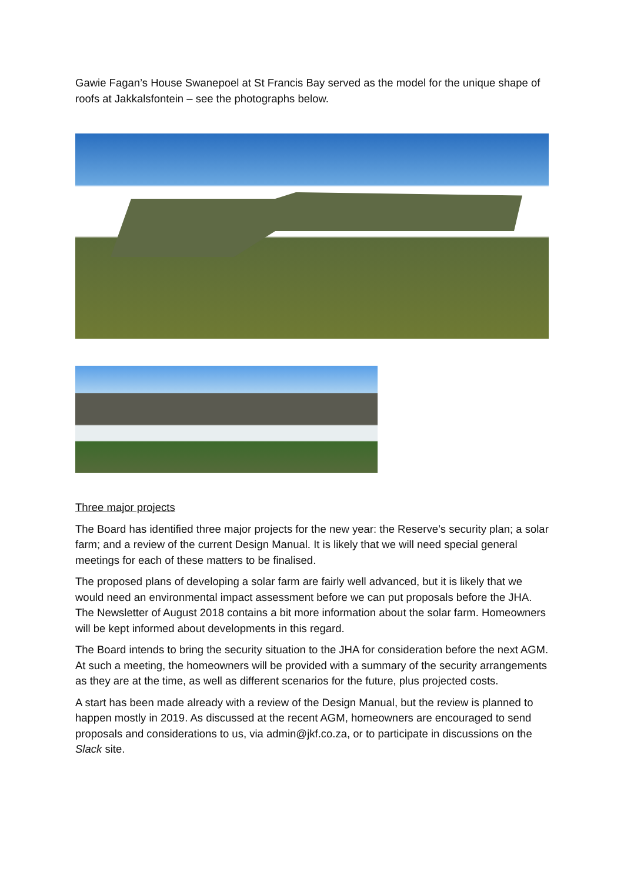Gawie Fagan’s House Swanepoel at St Francis Bay served as the model for the unique shape of roofs at Jakkalsfontein – see the photographs below.
Three major projects
The Board has identified three major projects for the new year: the Reserve’s security plan; a solar farm; and a review of the current Design Manual. It is likely that we will need special general meetings for each of these matters to be finalised.
The proposed plans of developing a solar farm are fairly well advanced, but it is likely that we would need an environmental impact assessment before we can put proposals before the JHA. The Newsletter of August 2018 contains a bit more information about the solar farm. Homeowners will be kept informed about developments in this regard.
The Board intends to bring the security situation to the JHA for consideration before the next AGM. At such a meeting, the homeowners will be provided with a summary of the security arrangements as they are at the time, as well as different scenarios for the future, plus projected costs.
A start has been made already with a review of the Design Manual, but the review is planned to happen mostly in 2019. As discussed at the recent AGM, homeowners are encouraged to send proposals and considerations to us, via admin@jkf.co.za, or to participate in discussions on the Slack site.